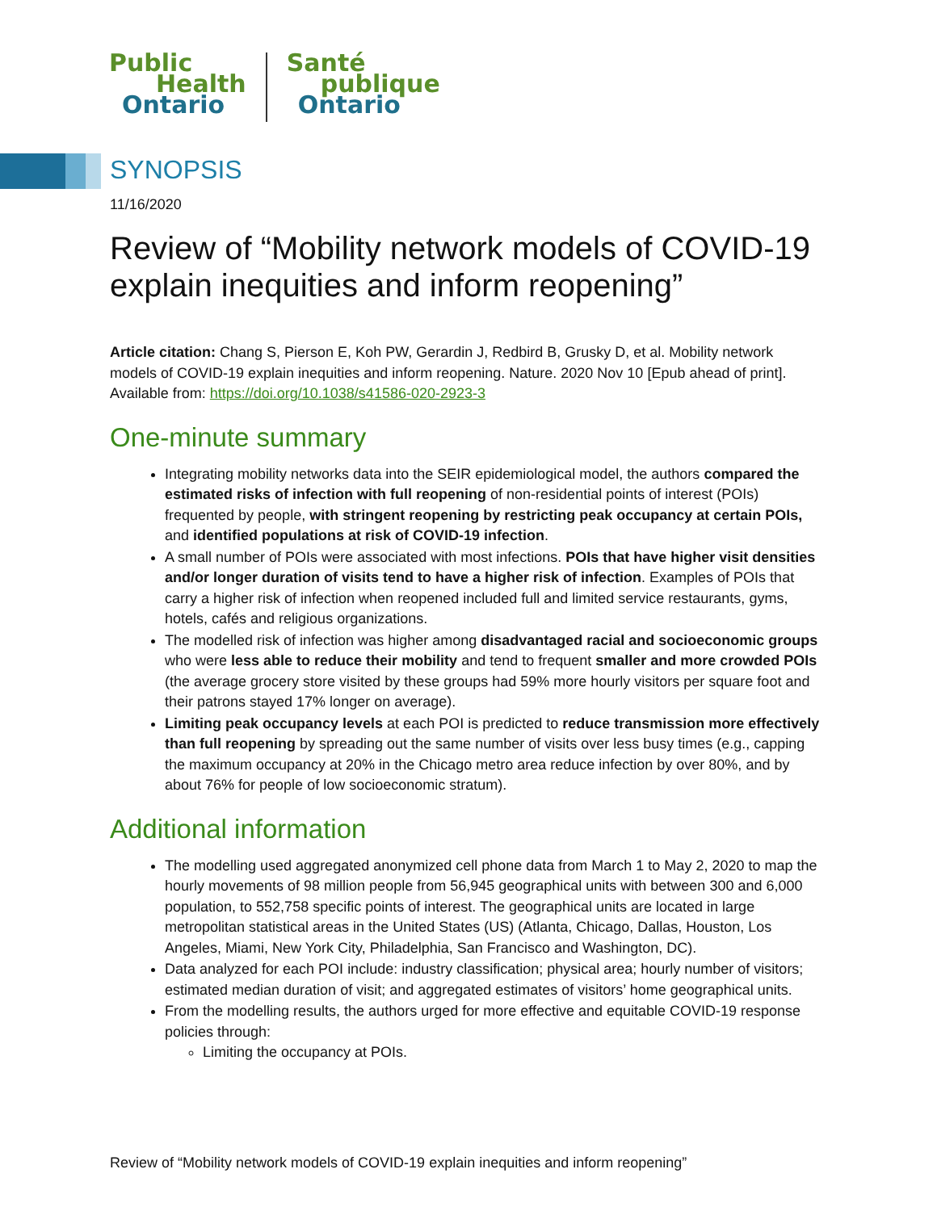Public
Health
Ontario
Santé
publique
Ontario
SYNOPSIS
11/16/2020
Review of “Mobility network models of COVID-19 explain inequities and inform reopening”
Article citation: Chang S, Pierson E, Koh PW, Gerardin J, Redbird B, Grusky D, et al. Mobility network models of COVID-19 explain inequities and inform reopening. Nature. 2020 Nov 10 [Epub ahead of print]. Available from: https://doi.org/10.1038/s41586-020-2923-3
One-minute summary
Integrating mobility networks data into the SEIR epidemiological model, the authors compared the estimated risks of infection with full reopening of non-residential points of interest (POIs) frequented by people, with stringent reopening by restricting peak occupancy at certain POIs, and identified populations at risk of COVID-19 infection.
A small number of POIs were associated with most infections. POIs that have higher visit densities and/or longer duration of visits tend to have a higher risk of infection. Examples of POIs that carry a higher risk of infection when reopened included full and limited service restaurants, gyms, hotels, cafés and religious organizations.
The modelled risk of infection was higher among disadvantaged racial and socioeconomic groups who were less able to reduce their mobility and tend to frequent smaller and more crowded POIs (the average grocery store visited by these groups had 59% more hourly visitors per square foot and their patrons stayed 17% longer on average).
Limiting peak occupancy levels at each POI is predicted to reduce transmission more effectively than full reopening by spreading out the same number of visits over less busy times (e.g., capping the maximum occupancy at 20% in the Chicago metro area reduce infection by over 80%, and by about 76% for people of low socioeconomic stratum).
Additional information
The modelling used aggregated anonymized cell phone data from March 1 to May 2, 2020 to map the hourly movements of 98 million people from 56,945 geographical units with between 300 and 6,000 population, to 552,758 specific points of interest. The geographical units are located in large metropolitan statistical areas in the United States (US) (Atlanta, Chicago, Dallas, Houston, Los Angeles, Miami, New York City, Philadelphia, San Francisco and Washington, DC).
Data analyzed for each POI include: industry classification; physical area; hourly number of visitors; estimated median duration of visit; and aggregated estimates of visitors’ home geographical units.
From the modelling results, the authors urged for more effective and equitable COVID-19 response policies through:
Limiting the occupancy at POIs.
Review of “Mobility network models of COVID-19 explain inequities and inform reopening”